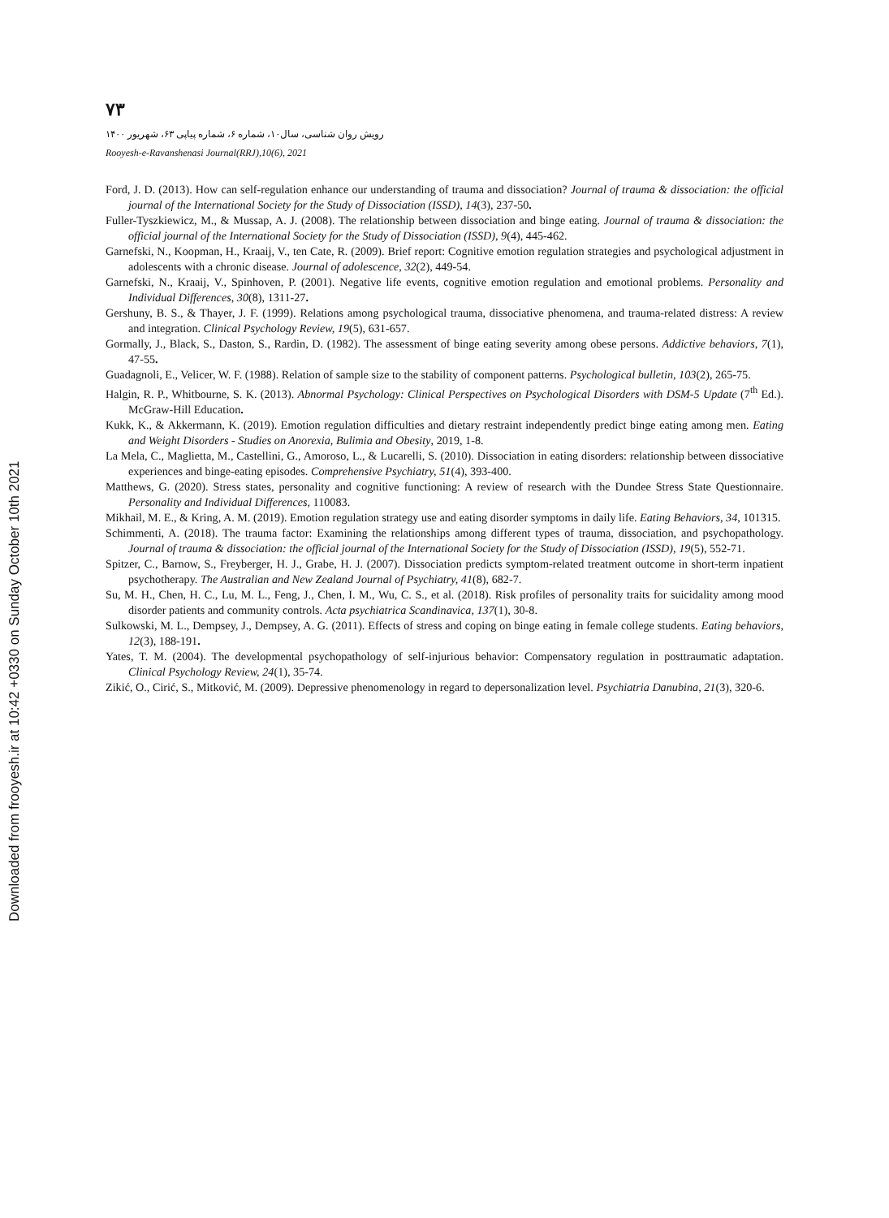Downloaded from frooyesh.ir at 10:42 +0330 on Sunday October 10th 2021
۷۳
رویش روان شناسی، سال۱۰، شماره ۶، شماره پیاپی ۶۳، شهریور ۱۴۰۰
Rooyesh-e-Ravanshenasi Journal(RRJ),10(6), 2021
Ford, J. D. (2013). How can self-regulation enhance our understanding of trauma and dissociation? Journal of trauma & dissociation: the official journal of the International Society for the Study of Dissociation (ISSD), 14(3), 237-50.
Fuller-Tyszkiewicz, M., & Mussap, A. J. (2008). The relationship between dissociation and binge eating. Journal of trauma & dissociation: the official journal of the International Society for the Study of Dissociation (ISSD), 9(4), 445-462.
Garnefski, N., Koopman, H., Kraaij, V., ten Cate, R. (2009). Brief report: Cognitive emotion regulation strategies and psychological adjustment in adolescents with a chronic disease. Journal of adolescence, 32(2), 449-54.
Garnefski, N., Kraaij, V., Spinhoven, P. (2001). Negative life events, cognitive emotion regulation and emotional problems. Personality and Individual Differences, 30(8), 1311-27.
Gershuny, B. S., & Thayer, J. F. (1999). Relations among psychological trauma, dissociative phenomena, and trauma-related distress: A review and integration. Clinical Psychology Review, 19(5), 631-657.
Gormally, J., Black, S., Daston, S., Rardin, D. (1982). The assessment of binge eating severity among obese persons. Addictive behaviors, 7(1), 47-55.
Guadagnoli, E., Velicer, W. F. (1988). Relation of sample size to the stability of component patterns. Psychological bulletin, 103(2), 265-75.
Halgin, R. P., Whitbourne, S. K. (2013). Abnormal Psychology: Clinical Perspectives on Psychological Disorders with DSM-5 Update (7<sup>th</sup> Ed.). McGraw-Hill Education.
Kukk, K., & Akkermann, K. (2019). Emotion regulation difficulties and dietary restraint independently predict binge eating among men. Eating and Weight Disorders - Studies on Anorexia, Bulimia and Obesity, 2019, 1-8.
La Mela, C., Maglietta, M., Castellini, G., Amoroso, L., & Lucarelli, S. (2010). Dissociation in eating disorders: relationship between dissociative experiences and binge-eating episodes. Comprehensive Psychiatry, 51(4), 393-400.
Matthews, G. (2020). Stress states, personality and cognitive functioning: A review of research with the Dundee Stress State Questionnaire. Personality and Individual Differences, 110083.
Mikhail, M. E., & Kring, A. M. (2019). Emotion regulation strategy use and eating disorder symptoms in daily life. Eating Behaviors, 34, 101315.
Schimmenti, A. (2018). The trauma factor: Examining the relationships among different types of trauma, dissociation, and psychopathology. Journal of trauma & dissociation: the official journal of the International Society for the Study of Dissociation (ISSD), 19(5), 552-71.
Spitzer, C., Barnow, S., Freyberger, H. J., Grabe, H. J. (2007). Dissociation predicts symptom-related treatment outcome in short-term inpatient psychotherapy. The Australian and New Zealand Journal of Psychiatry, 41(8), 682-7.
Su, M. H., Chen, H. C., Lu, M. L., Feng, J., Chen, I. M., Wu, C. S., et al. (2018). Risk profiles of personality traits for suicidality among mood disorder patients and community controls. Acta psychiatrica Scandinavica, 137(1), 30-8.
Sulkowski, M. L., Dempsey, J., Dempsey, A. G. (2011). Effects of stress and coping on binge eating in female college students. Eating behaviors, 12(3), 188-191.
Yates, T. M. (2004). The developmental psychopathology of self-injurious behavior: Compensatory regulation in posttraumatic adaptation. Clinical Psychology Review, 24(1), 35-74.
Zikić, O., Cirić, S., Mitković, M. (2009). Depressive phenomenology in regard to depersonalization level. Psychiatria Danubina, 21(3), 320-6.